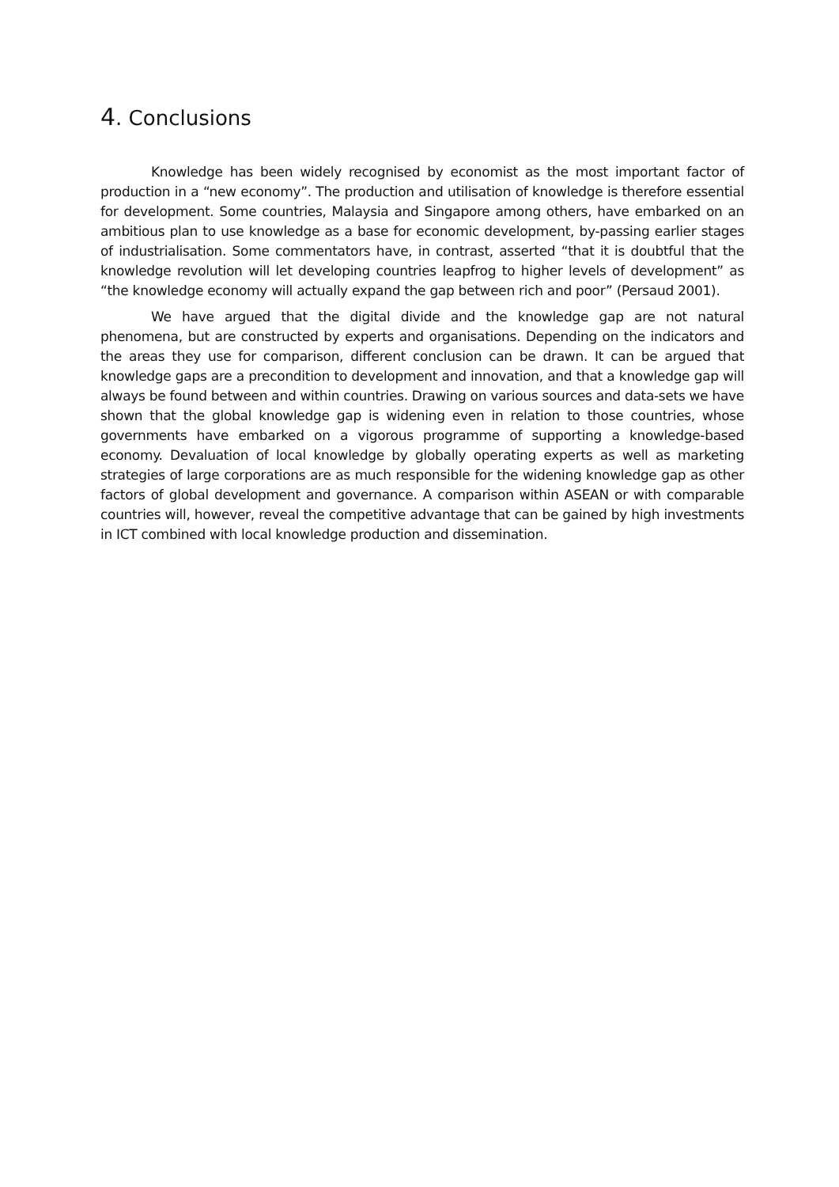4. Conclusions
Knowledge has been widely recognised by economist as the most important factor of production in a “new economy”. The production and utilisation of knowledge is therefore essential for development. Some countries, Malaysia and Singapore among others, have embarked on an ambitious plan to use knowledge as a base for economic development, by-passing earlier stages of industrialisation. Some commentators have, in contrast, asserted “that it is doubtful that the knowledge revolution will let developing countries leapfrog to higher levels of development” as “the knowledge economy will actually expand the gap between rich and poor” (Persaud 2001).
We have argued that the digital divide and the knowledge gap are not natural phenomena, but are constructed by experts and organisations. Depending on the indicators and the areas they use for comparison, different conclusion can be drawn. It can be argued that knowledge gaps are a precondition to development and innovation, and that a knowledge gap will always be found between and within countries. Drawing on various sources and data-sets we have shown that the global knowledge gap is widening even in relation to those countries, whose governments have embarked on a vigorous programme of supporting a knowledge-based economy. Devaluation of local knowledge by globally operating experts as well as marketing strategies of large corporations are as much responsible for the widening knowledge gap as other factors of global development and governance. A comparison within ASEAN or with comparable countries will, however, reveal the competitive advantage that can be gained by high investments in ICT combined with local knowledge production and dissemination.